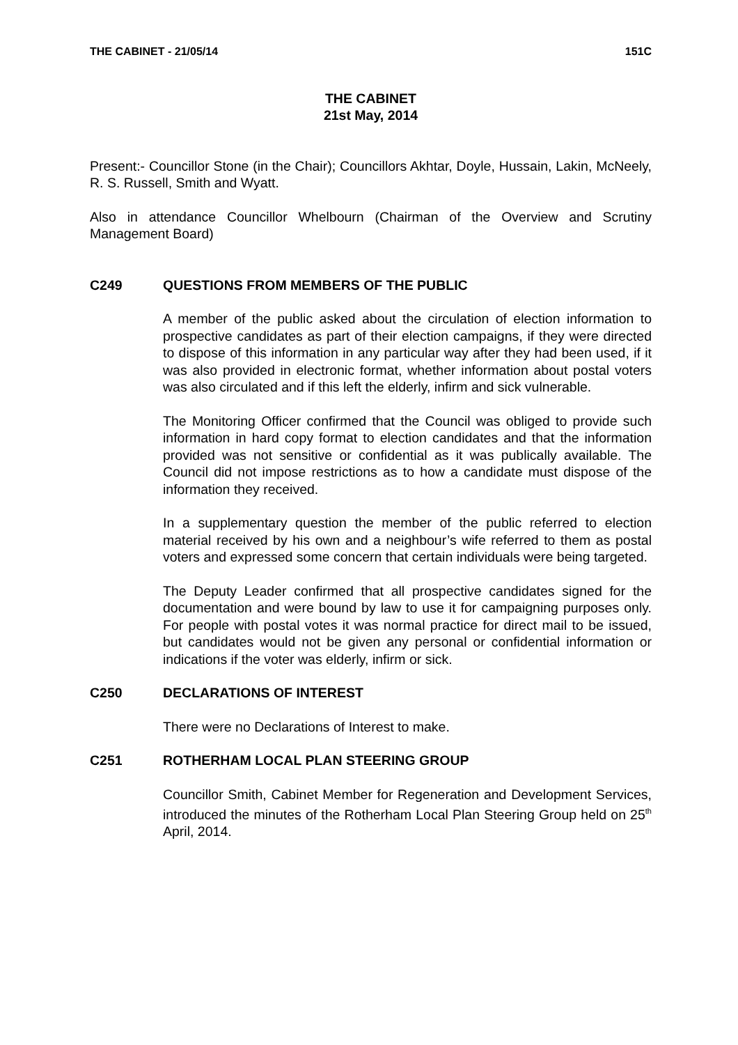THE CABINET - 21/05/14 151C
THE CABINET
21st May, 2014
Present:- Councillor Stone (in the Chair); Councillors Akhtar, Doyle, Hussain, Lakin, McNeely, R. S. Russell, Smith and Wyatt.
Also in attendance Councillor Whelbourn (Chairman of the Overview and Scrutiny Management Board)
C249 QUESTIONS FROM MEMBERS OF THE PUBLIC
A member of the public asked about the circulation of election information to prospective candidates as part of their election campaigns, if they were directed to dispose of this information in any particular way after they had been used, if it was also provided in electronic format, whether information about postal voters was also circulated and if this left the elderly, infirm and sick vulnerable.
The Monitoring Officer confirmed that the Council was obliged to provide such information in hard copy format to election candidates and that the information provided was not sensitive or confidential as it was publically available. The Council did not impose restrictions as to how a candidate must dispose of the information they received.
In a supplementary question the member of the public referred to election material received by his own and a neighbour’s wife referred to them as postal voters and expressed some concern that certain individuals were being targeted.
The Deputy Leader confirmed that all prospective candidates signed for the documentation and were bound by law to use it for campaigning purposes only. For people with postal votes it was normal practice for direct mail to be issued, but candidates would not be given any personal or confidential information or indications if the voter was elderly, infirm or sick.
C250 DECLARATIONS OF INTEREST
There were no Declarations of Interest to make.
C251 ROTHERHAM LOCAL PLAN STEERING GROUP
Councillor Smith, Cabinet Member for Regeneration and Development Services, introduced the minutes of the Rotherham Local Plan Steering Group held on 25<sup>th</sup> April, 2014.